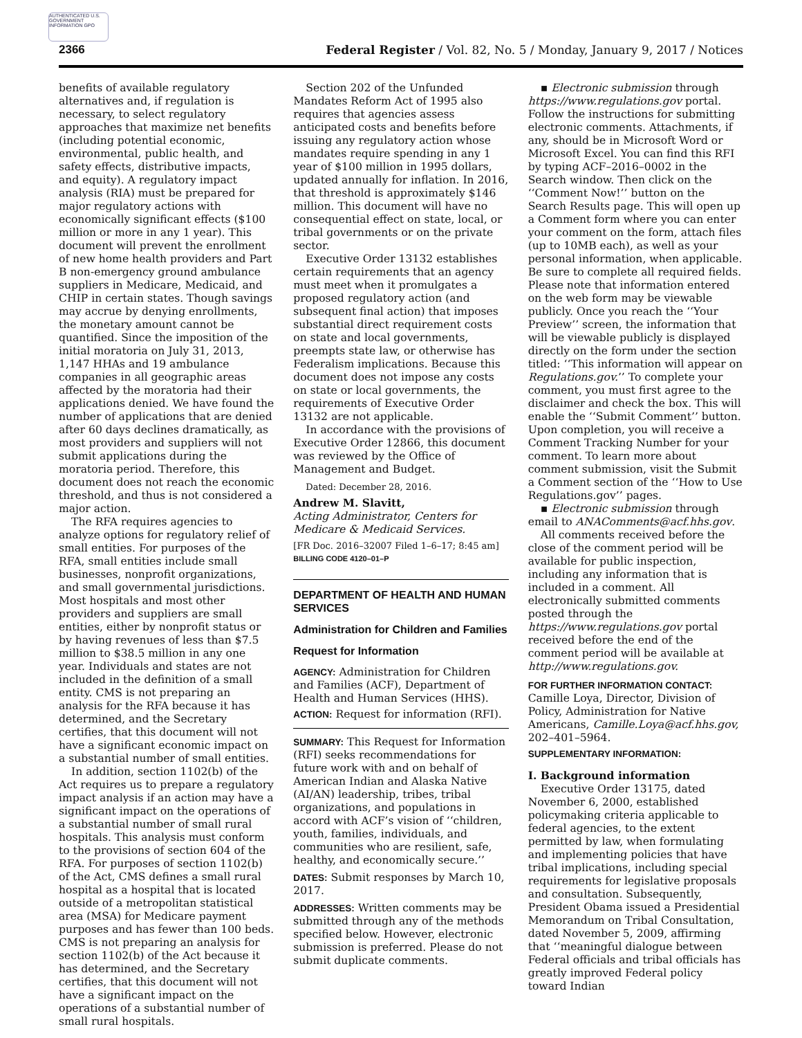AUTHENTICATED U.S. GOVERNMENT INFORMATION GPO
2366 Federal Register / Vol. 82, No. 5 / Monday, January 9, 2017 / Notices
benefits of available regulatory alternatives and, if regulation is necessary, to select regulatory approaches that maximize net benefits (including potential economic, environmental, public health, and safety effects, distributive impacts, and equity). A regulatory impact analysis (RIA) must be prepared for major regulatory actions with economically significant effects ($100 million or more in any 1 year). This document will prevent the enrollment of new home health providers and Part B non-emergency ground ambulance suppliers in Medicare, Medicaid, and CHIP in certain states. Though savings may accrue by denying enrollments, the monetary amount cannot be quantified. Since the imposition of the initial moratoria on July 31, 2013, 1,147 HHAs and 19 ambulance companies in all geographic areas affected by the moratoria had their applications denied. We have found the number of applications that are denied after 60 days declines dramatically, as most providers and suppliers will not submit applications during the moratoria period. Therefore, this document does not reach the economic threshold, and thus is not considered a major action.
The RFA requires agencies to analyze options for regulatory relief of small entities. For purposes of the RFA, small entities include small businesses, nonprofit organizations, and small governmental jurisdictions. Most hospitals and most other providers and suppliers are small entities, either by nonprofit status or by having revenues of less than $7.5 million to $38.5 million in any one year. Individuals and states are not included in the definition of a small entity. CMS is not preparing an analysis for the RFA because it has determined, and the Secretary certifies, that this document will not have a significant economic impact on a substantial number of small entities.
In addition, section 1102(b) of the Act requires us to prepare a regulatory impact analysis if an action may have a significant impact on the operations of a substantial number of small rural hospitals. This analysis must conform to the provisions of section 604 of the RFA. For purposes of section 1102(b) of the Act, CMS defines a small rural hospital as a hospital that is located outside of a metropolitan statistical area (MSA) for Medicare payment purposes and has fewer than 100 beds. CMS is not preparing an analysis for section 1102(b) of the Act because it has determined, and the Secretary certifies, that this document will not have a significant impact on the operations of a substantial number of small rural hospitals.
Section 202 of the Unfunded Mandates Reform Act of 1995 also requires that agencies assess anticipated costs and benefits before issuing any regulatory action whose mandates require spending in any 1 year of $100 million in 1995 dollars, updated annually for inflation. In 2016, that threshold is approximately $146 million. This document will have no consequential effect on state, local, or tribal governments or on the private sector.
Executive Order 13132 establishes certain requirements that an agency must meet when it promulgates a proposed regulatory action (and subsequent final action) that imposes substantial direct requirement costs on state and local governments, preempts state law, or otherwise has Federalism implications. Because this document does not impose any costs on state or local governments, the requirements of Executive Order 13132 are not applicable.
In accordance with the provisions of Executive Order 12866, this document was reviewed by the Office of Management and Budget.
Dated: December 28, 2016.
Andrew M. Slavitt,
Acting Administrator, Centers for Medicare & Medicaid Services.
[FR Doc. 2016–32007 Filed 1–6–17; 8:45 am]
BILLING CODE 4120–01–P
DEPARTMENT OF HEALTH AND HUMAN SERVICES
Administration for Children and Families
Request for Information
AGENCY: Administration for Children and Families (ACF), Department of Health and Human Services (HHS).
ACTION: Request for information (RFI).
SUMMARY: This Request for Information (RFI) seeks recommendations for future work with and on behalf of American Indian and Alaska Native (AI/AN) leadership, tribes, tribal organizations, and populations in accord with ACF’s vision of ‘‘children, youth, families, individuals, and communities who are resilient, safe, healthy, and economically secure.’’
DATES: Submit responses by March 10, 2017.
ADDRESSES: Written comments may be submitted through any of the methods specified below. However, electronic submission is preferred. Please do not submit duplicate comments.
▪ Electronic submission through https://www.regulations.gov portal. Follow the instructions for submitting electronic comments. Attachments, if any, should be in Microsoft Word or Microsoft Excel. You can find this RFI by typing ACF–2016–0002 in the Search window. Then click on the ‘‘Comment Now!’’ button on the Search Results page. This will open up a Comment form where you can enter your comment on the form, attach files (up to 10MB each), as well as your personal information, when applicable. Be sure to complete all required fields. Please note that information entered on the web form may be viewable publicly. Once you reach the ‘‘Your Preview’’ screen, the information that will be viewable publicly is displayed directly on the form under the section titled: ‘‘This information will appear on Regulations.gov.’’ To complete your comment, you must first agree to the disclaimer and check the box. This will enable the ‘‘Submit Comment’’ button. Upon completion, you will receive a Comment Tracking Number for your comment. To learn more about comment submission, visit the Submit a Comment section of the ‘‘How to Use Regulations.gov’’ pages.
▪ Electronic submission through email to ANAComments@acf.hhs.gov.
All comments received before the close of the comment period will be available for public inspection, including any information that is included in a comment. All electronically submitted comments posted through the https://www.regulations.gov portal received before the end of the comment period will be available at http://www.regulations.gov.
FOR FURTHER INFORMATION CONTACT: Camille Loya, Director, Division of Policy, Administration for Native Americans, Camille.Loya@acf.hhs.gov, 202–401–5964.
SUPPLEMENTARY INFORMATION:
I. Background information
Executive Order 13175, dated November 6, 2000, established policymaking criteria applicable to federal agencies, to the extent permitted by law, when formulating and implementing policies that have tribal implications, including special requirements for legislative proposals and consultation. Subsequently, President Obama issued a Presidential Memorandum on Tribal Consultation, dated November 5, 2009, affirming that ‘‘meaningful dialogue between Federal officials and tribal officials has greatly improved Federal policy toward Indian